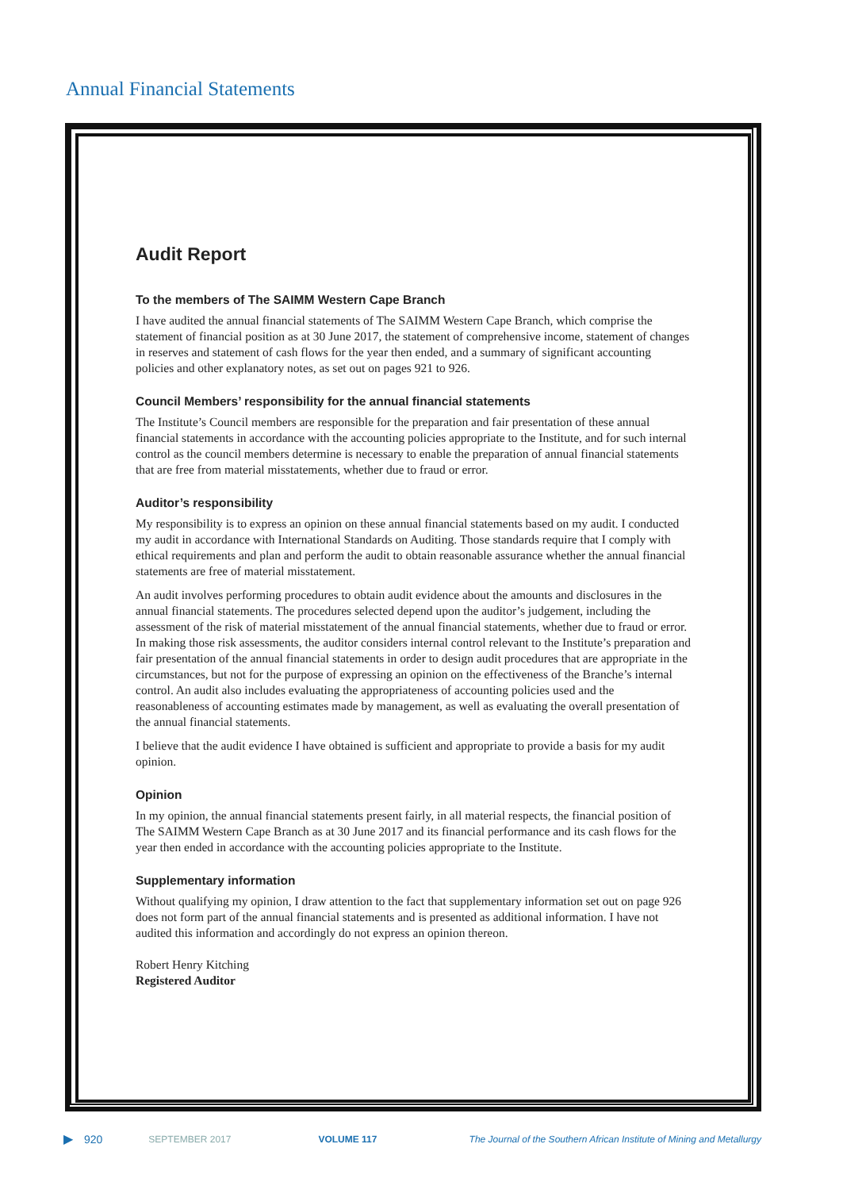Annual Financial Statements
Audit Report
To the members of The SAIMM Western Cape Branch
I have audited the annual financial statements of The SAIMM Western Cape Branch, which comprise the statement of financial position as at 30 June 2017, the statement of comprehensive income, statement of changes in reserves and statement of cash flows for the year then ended, and a summary of significant accounting policies and other explanatory notes, as set out on pages 921 to 926.
Council Members’ responsibility for the annual financial statements
The Institute’s Council members are responsible for the preparation and fair presentation of these annual financial statements in accordance with the accounting policies appropriate to the Institute, and for such internal control as the council members determine is necessary to enable the preparation of annual financial statements that are free from material misstatements, whether due to fraud or error.
Auditor’s responsibility
My responsibility is to express an opinion on these annual financial statements based on my audit. I conducted my audit in accordance with International Standards on Auditing. Those standards require that I comply with ethical requirements and plan and perform the audit to obtain reasonable assurance whether the annual financial statements are free of material misstatement.
An audit involves performing procedures to obtain audit evidence about the amounts and disclosures in the annual financial statements. The procedures selected depend upon the auditor’s judgement, including the assessment of the risk of material misstatement of the annual financial statements, whether due to fraud or error. In making those risk assessments, the auditor considers internal control relevant to the Institute’s preparation and fair presentation of the annual financial statements in order to design audit procedures that are appropriate in the circumstances, but not for the purpose of expressing an opinion on the effectiveness of the Branche’s internal control. An audit also includes evaluating the appropriateness of accounting policies used and the reasonableness of accounting estimates made by management, as well as evaluating the overall presentation of the annual financial statements.
I believe that the audit evidence I have obtained is sufficient and appropriate to provide a basis for my audit opinion.
Opinion
In my opinion, the annual financial statements present fairly, in all material respects, the financial position of The SAIMM Western Cape Branch as at 30 June 2017 and its financial performance and its cash flows for the year then ended in accordance with the accounting policies appropriate to the Institute.
Supplementary information
Without qualifying my opinion, I draw attention to the fact that supplementary information set out on page 926 does not form part of the annual financial statements and is presented as additional information. I have not audited this information and accordingly do not express an opinion thereon.
Robert Henry Kitching
Registered Auditor
▶ 920 SEPTEMBER 2017 VOLUME 117 The Journal of the Southern African Institute of Mining and Metallurgy